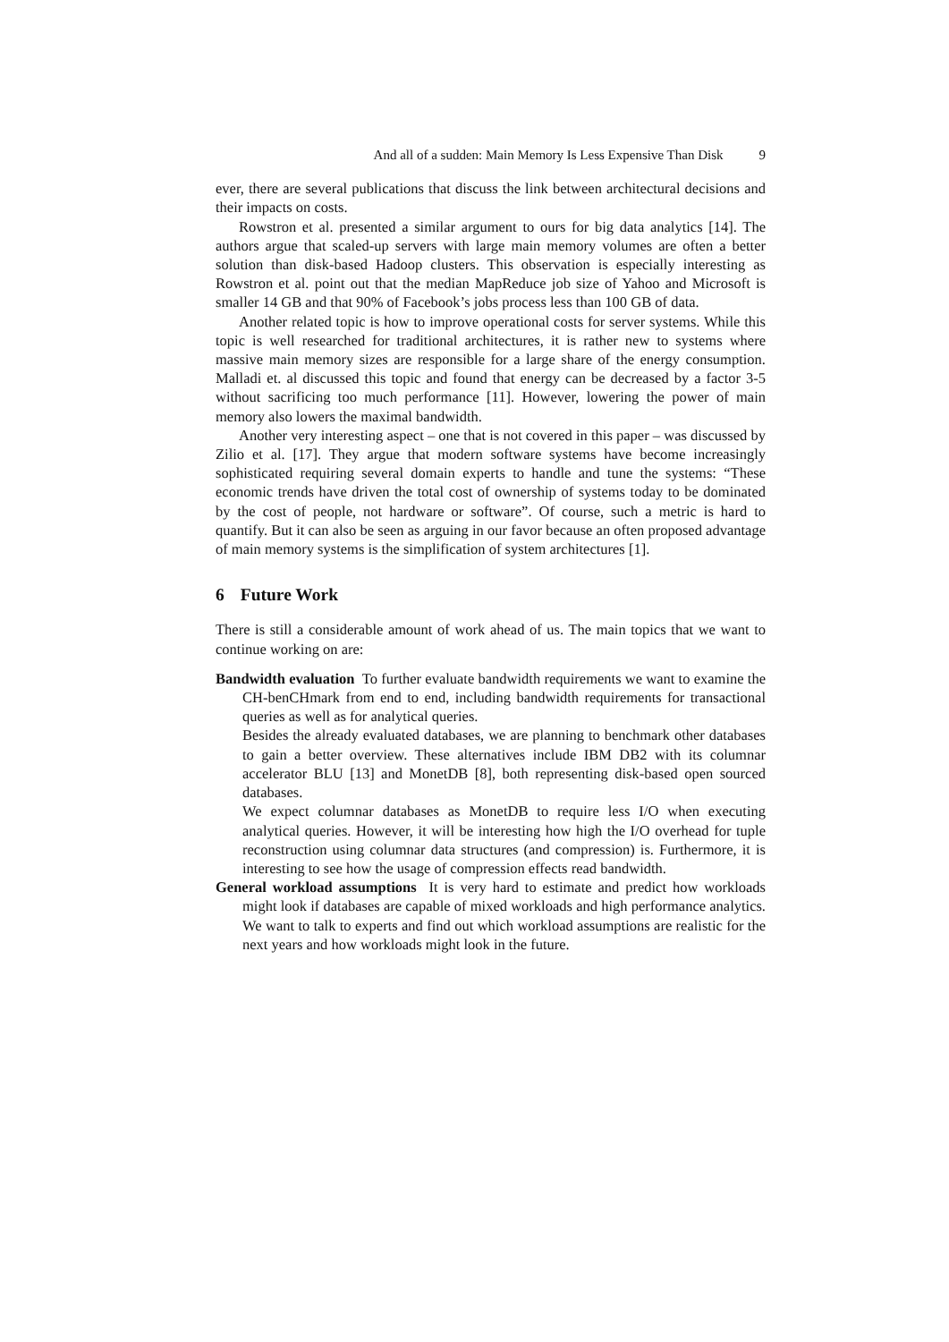And all of a sudden: Main Memory Is Less Expensive Than Disk 9
ever, there are several publications that discuss the link between architectural decisions and their impacts on costs.
Rowstron et al. presented a similar argument to ours for big data analytics [14]. The authors argue that scaled-up servers with large main memory volumes are often a better solution than disk-based Hadoop clusters. This observation is especially interesting as Rowstron et al. point out that the median MapReduce job size of Yahoo and Microsoft is smaller 14 GB and that 90% of Facebook’s jobs process less than 100 GB of data.
Another related topic is how to improve operational costs for server systems. While this topic is well researched for traditional architectures, it is rather new to systems where massive main memory sizes are responsible for a large share of the energy consumption. Malladi et. al discussed this topic and found that energy can be decreased by a factor 3-5 without sacrificing too much performance [11]. However, lowering the power of main memory also lowers the maximal bandwidth.
Another very interesting aspect – one that is not covered in this paper – was discussed by Zilio et al. [17]. They argue that modern software systems have become increasingly sophisticated requiring several domain experts to handle and tune the systems: “These economic trends have driven the total cost of ownership of systems today to be dominated by the cost of people, not hardware or software”. Of course, such a metric is hard to quantify. But it can also be seen as arguing in our favor because an often proposed advantage of main memory systems is the simplification of system architectures [1].
6 Future Work
There is still a considerable amount of work ahead of us. The main topics that we want to continue working on are:
Bandwidth evaluation To further evaluate bandwidth requirements we want to examine the CH-benCHmark from end to end, including bandwidth requirements for transactional queries as well as for analytical queries.
Besides the already evaluated databases, we are planning to benchmark other databases to gain a better overview. These alternatives include IBM DB2 with its columnar accelerator BLU [13] and MonetDB [8], both representing disk-based open sourced databases.
We expect columnar databases as MonetDB to require less I/O when executing analytical queries. However, it will be interesting how high the I/O overhead for tuple reconstruction using columnar data structures (and compression) is. Furthermore, it is interesting to see how the usage of compression effects read bandwidth.
General workload assumptions It is very hard to estimate and predict how workloads might look if databases are capable of mixed workloads and high performance analytics. We want to talk to experts and find out which workload assumptions are realistic for the next years and how workloads might look in the future.